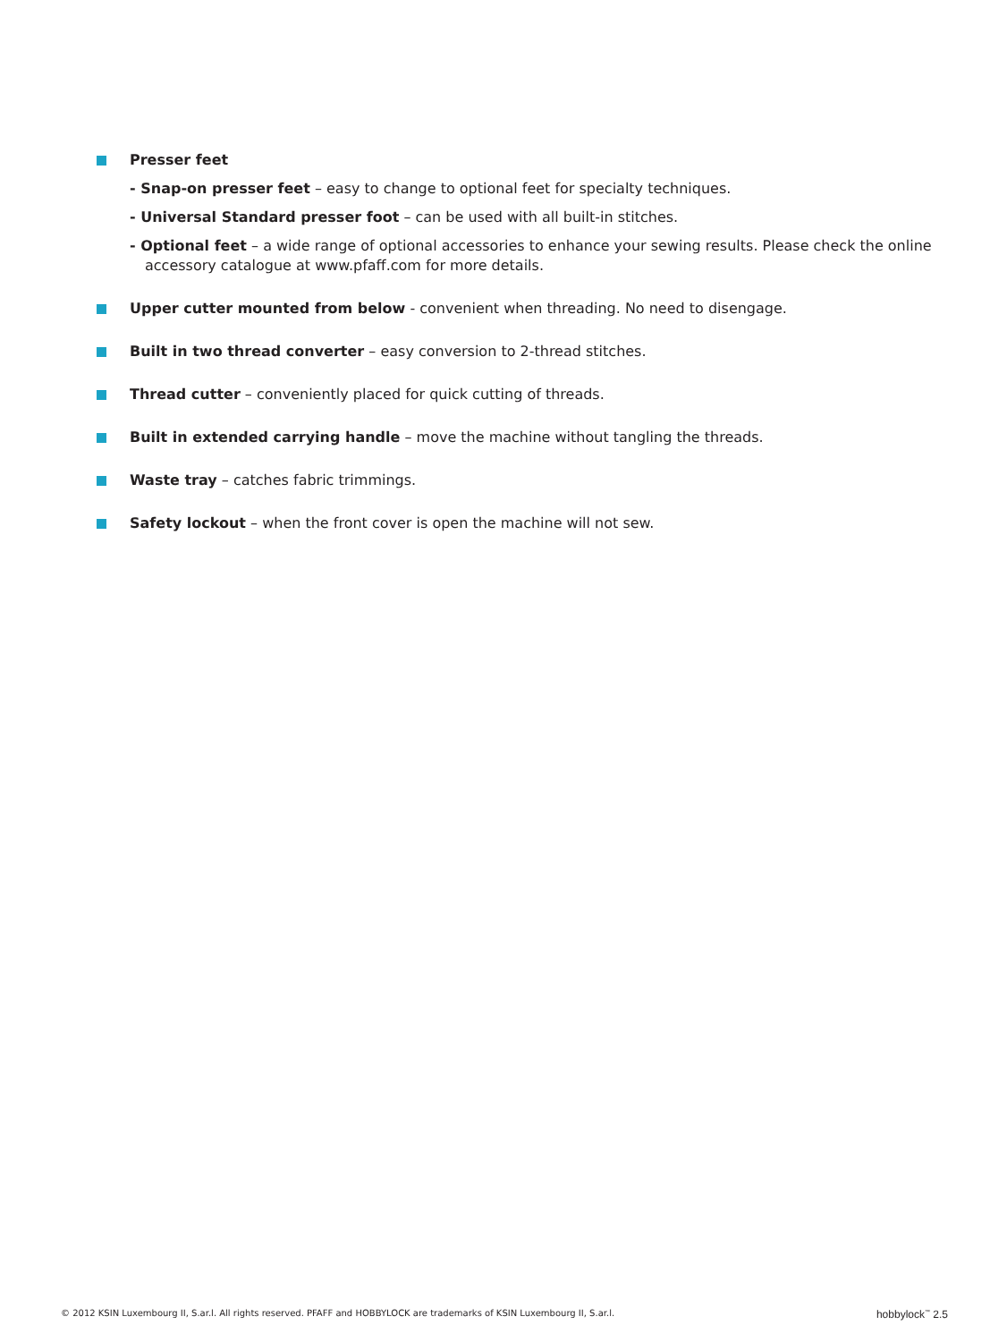Presser feet
- Snap-on presser feet – easy to change to optional feet for specialty techniques.
- Universal Standard presser foot – can be used with all built-in stitches.
- Optional feet – a wide range of optional accessories to enhance your sewing results. Please check the online accessory catalogue at www.pfaff.com for more details.
Upper cutter mounted from below - convenient when threading. No need to disengage.
Built in two thread converter – easy conversion to 2-thread stitches.
Thread cutter – conveniently placed for quick cutting of threads.
Built in extended carrying handle – move the machine without tangling the threads.
Waste tray – catches fabric trimmings.
Safety lockout – when the front cover is open the machine will not sew.
© 2012 KSIN Luxembourg II, S.ar.l. All rights reserved. PFAFF and HOBBYLOCK are trademarks of KSIN Luxembourg II, S.ar.l. hobbylock<sup>™</sup> 2.5